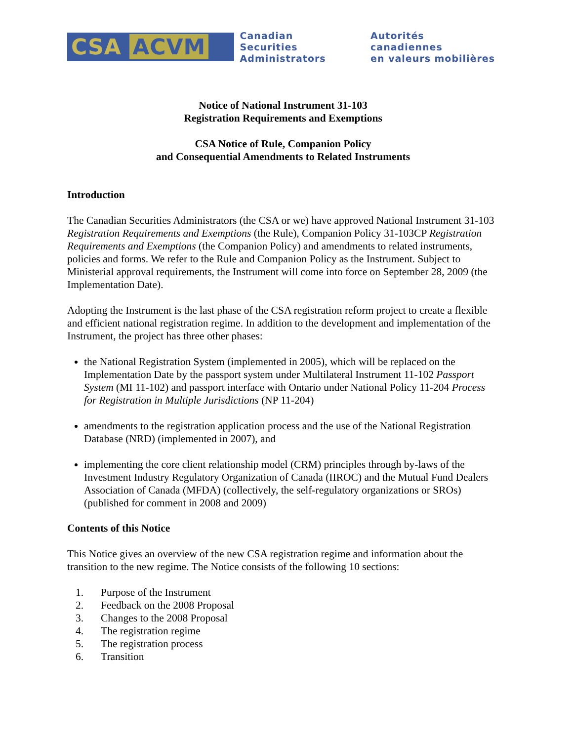CSA ACVM
Canadian Securities
Administrators
Autorités canadiennes
en valeurs mobilières
Notice of National Instrument 31-103
Registration Requirements and Exemptions
CSA Notice of Rule, Companion Policy
and Consequential Amendments to Related Instruments
Introduction
The Canadian Securities Administrators (the CSA or we) have approved National Instrument 31-103 Registration Requirements and Exemptions (the Rule), Companion Policy 31-103CP Registration Requirements and Exemptions (the Companion Policy) and amendments to related instruments, policies and forms. We refer to the Rule and Companion Policy as the Instrument. Subject to Ministerial approval requirements, the Instrument will come into force on September 28, 2009 (the Implementation Date).
Adopting the Instrument is the last phase of the CSA registration reform project to create a flexible and efficient national registration regime. In addition to the development and implementation of the Instrument, the project has three other phases:
the National Registration System (implemented in 2005), which will be replaced on the Implementation Date by the passport system under Multilateral Instrument 11-102 Passport System (MI 11-102) and passport interface with Ontario under National Policy 11-204 Process for Registration in Multiple Jurisdictions (NP 11-204)
amendments to the registration application process and the use of the National Registration Database (NRD) (implemented in 2007), and
implementing the core client relationship model (CRM) principles through by-laws of the Investment Industry Regulatory Organization of Canada (IIROC) and the Mutual Fund Dealers Association of Canada (MFDA) (collectively, the self-regulatory organizations or SROs) (published for comment in 2008 and 2009)
Contents of this Notice
This Notice gives an overview of the new CSA registration regime and information about the transition to the new regime. The Notice consists of the following 10 sections:
1. Purpose of the Instrument
2. Feedback on the 2008 Proposal
3. Changes to the 2008 Proposal
4. The registration regime
5. The registration process
6. Transition